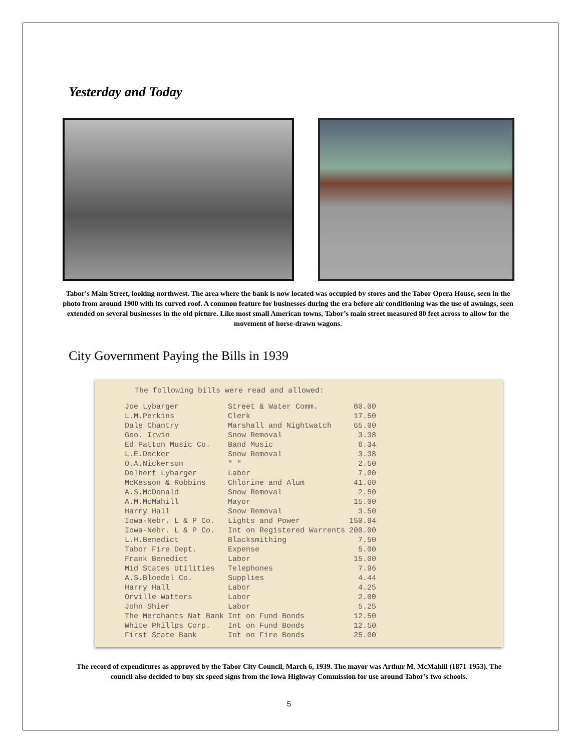Yesterday and Today
Tabor's Main Street, looking northwest. The area where the bank is now located was occupied by stores and the Tabor Opera House, seen in the photo from around 1900 with its curved roof. A common feature for businesses during the era before air conditioning was the use of awnings, seen extended on several businesses in the old picture. Like most small American towns, Tabor’s main street measured 80 feet across to allow for the movement of horse-drawn wagons.
City Government Paying the Bills in 1939
The following bills were read and allowed:
| Joe Lybarger | Street & Water Comm. | 80.00 |
| L.M.Perkins | Clerk | 17.50 |
| Dale Chantry | Marshall and Nightwatch | 65.00 |
| Geo. Irwin | Snow Removal | 3.38 |
| Ed Patton Music Co. | Band Music | 6.34 |
| L.E.Decker | Snow Removal | 3.38 |
| O.A.Nickerson | " " | 2.50 |
| Delbert Lybarger | Labor | 7.00 |
| McKesson & Robbins | Chlorine and Alum | 41.60 |
| A.S.McDonald | Snow Removal | 2.50 |
| A.M.McMahill | Mayor | 15.00 |
| Harry Hall | Snow Removal | 3.50 |
| Iowa-Nebr. L & P Co. | Lights and Power | 150.94 |
| Iowa-Nebr. L & P Co. | Int on Registered Warrents | 200.00 |
| L.H.Benedict | Blacksmithing | 7.50 |
| Tabor Fire Dept. | Expense | 5.00 |
| Frank Benedict | Labor | 15.00 |
| Mid States Utilities | Telephones | 7.96 |
| A.S.Bloedel Co. | Supplies | 4.44 |
| Harry Hall | Labor | 4.25 |
| Orville Watters | Labor | 2.00 |
| John Shier | Labor | 5.25 |
| The Merchants Nat Bank | Int on Fund Bonds | 12.50 |
| White Phillps Corp. | Int on Fund Bonds | 12.50 |
| First State Bank | Int on Fire Bonds | 25.00 |
The record of expenditures as approved by the Tabor City Council, March 6, 1939. The mayor was Arthur M. McMahill (1871-1953). The council also decided to buy six speed signs from the Iowa Highway Commission for use around Tabor’s two schools.
5